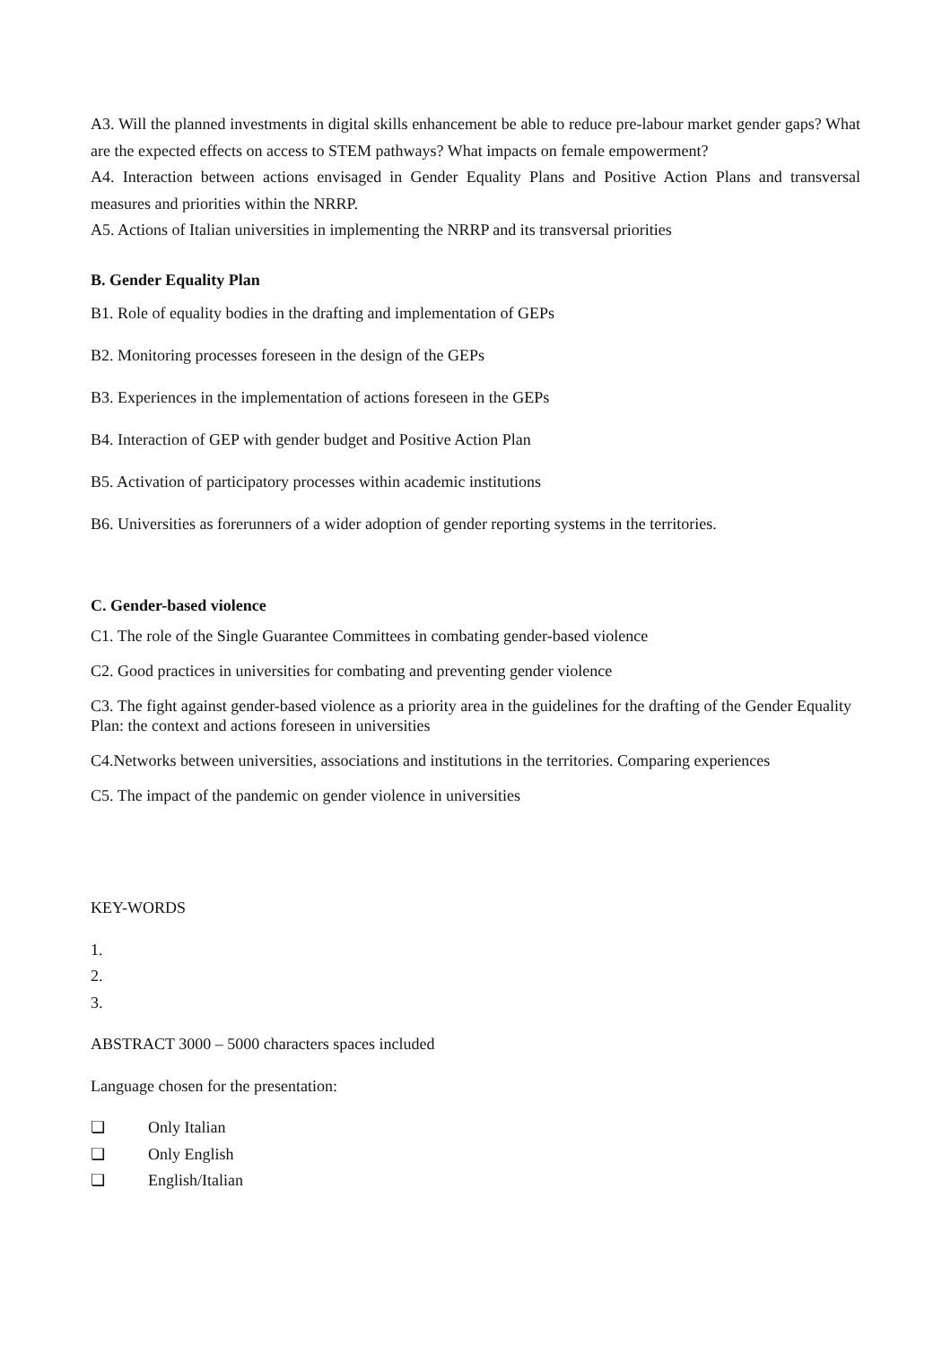A3. Will the planned investments in digital skills enhancement be able to reduce pre-labour market gender gaps? What are the expected effects on access to STEM pathways? What impacts on female empowerment?
A4. Interaction between actions envisaged in Gender Equality Plans and Positive Action Plans and transversal measures and priorities within the NRRP.
A5. Actions of Italian universities in implementing the NRRP and its transversal priorities
B. Gender Equality Plan
B1. Role of equality bodies in the drafting and implementation of GEPs
B2. Monitoring processes foreseen in the design of the GEPs
B3. Experiences in the implementation of actions foreseen in the GEPs
B4. Interaction of GEP with gender budget and Positive Action Plan
B5. Activation of participatory processes within academic institutions
B6. Universities as forerunners of a wider adoption of gender reporting systems in the territories.
C. Gender-based violence
C1. The role of the Single Guarantee Committees in combating gender-based violence
C2. Good practices in universities for combating and preventing gender violence
C3. The fight against gender-based violence as a priority area in the guidelines for the drafting of the Gender Equality Plan: the context and actions foreseen in universities
C4.Networks between universities, associations and institutions in the territories. Comparing experiences
C5. The impact of the pandemic on gender violence in universities
KEY-WORDS
1.
2.
3.
ABSTRACT 3000 – 5000 characters spaces included
Language chosen for the presentation:
❏ Only Italian
❏ Only English
❏ English/Italian